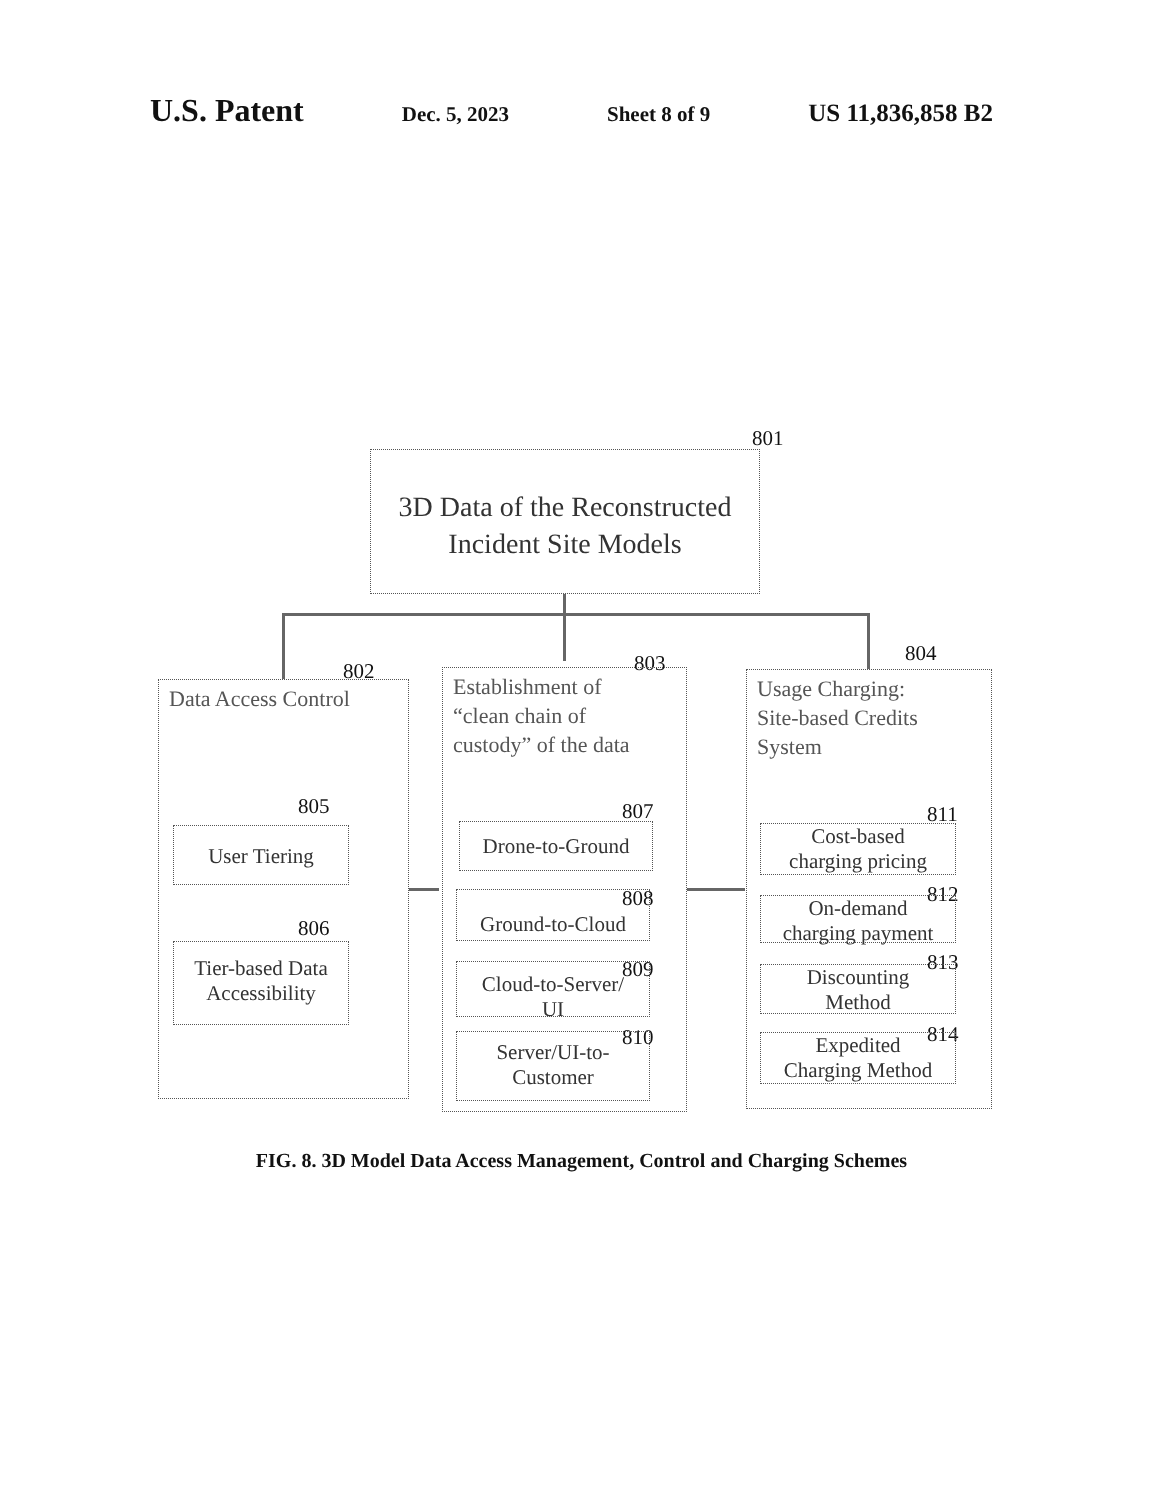U.S. Patent Dec. 5, 2023 Sheet 8 of 9 US 11,836,858 B2
801
3D Data of the Reconstructed
Incident Site Models
802
Data Access Control
805
User Tiering
806
Tier-based Data
Accessibility
803
Establishment of
“clean chain of
custody” of the data
807
Drone-to-Ground
808
Ground-to-Cloud
809
Cloud-to-Server/
UI
810
Server/UI-to-
Customer
804
Usage Charging:
Site-based Credits
System
811
Cost-based
charging pricing
812
On-demand
charging payment
813
Discounting
Method
814
Expedited
Charging Method
FIG. 8. 3D Model Data Access Management, Control and Charging Schemes